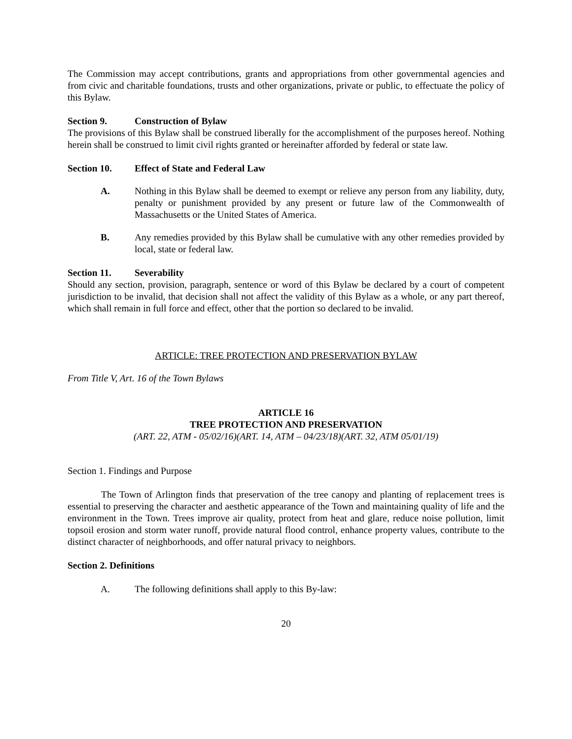The Commission may accept contributions, grants and appropriations from other governmental agencies and from civic and charitable foundations, trusts and other organizations, private or public, to effectuate the policy of this Bylaw.
Section 9. Construction of Bylaw
The provisions of this Bylaw shall be construed liberally for the accomplishment of the purposes hereof. Nothing herein shall be construed to limit civil rights granted or hereinafter afforded by federal or state law.
Section 10. Effect of State and Federal Law
A. Nothing in this Bylaw shall be deemed to exempt or relieve any person from any liability, duty, penalty or punishment provided by any present or future law of the Commonwealth of Massachusetts or the United States of America.
B. Any remedies provided by this Bylaw shall be cumulative with any other remedies provided by local, state or federal law.
Section 11. Severability
Should any section, provision, paragraph, sentence or word of this Bylaw be declared by a court of competent jurisdiction to be invalid, that decision shall not affect the validity of this Bylaw as a whole, or any part thereof, which shall remain in full force and effect, other that the portion so declared to be invalid.
ARTICLE: TREE PROTECTION AND PRESERVATION BYLAW
From Title V, Art. 16 of the Town Bylaws
ARTICLE 16
TREE PROTECTION AND PRESERVATION
(ART. 22, ATM - 05/02/16)(ART. 14, ATM – 04/23/18)(ART. 32, ATM 05/01/19)
Section 1. Findings and Purpose
The Town of Arlington finds that preservation of the tree canopy and planting of replacement trees is essential to preserving the character and aesthetic appearance of the Town and maintaining quality of life and the environment in the Town. Trees improve air quality, protect from heat and glare, reduce noise pollution, limit topsoil erosion and storm water runoff, provide natural flood control, enhance property values, contribute to the distinct character of neighborhoods, and offer natural privacy to neighbors.
Section 2. Definitions
A. The following definitions shall apply to this By-law:
20